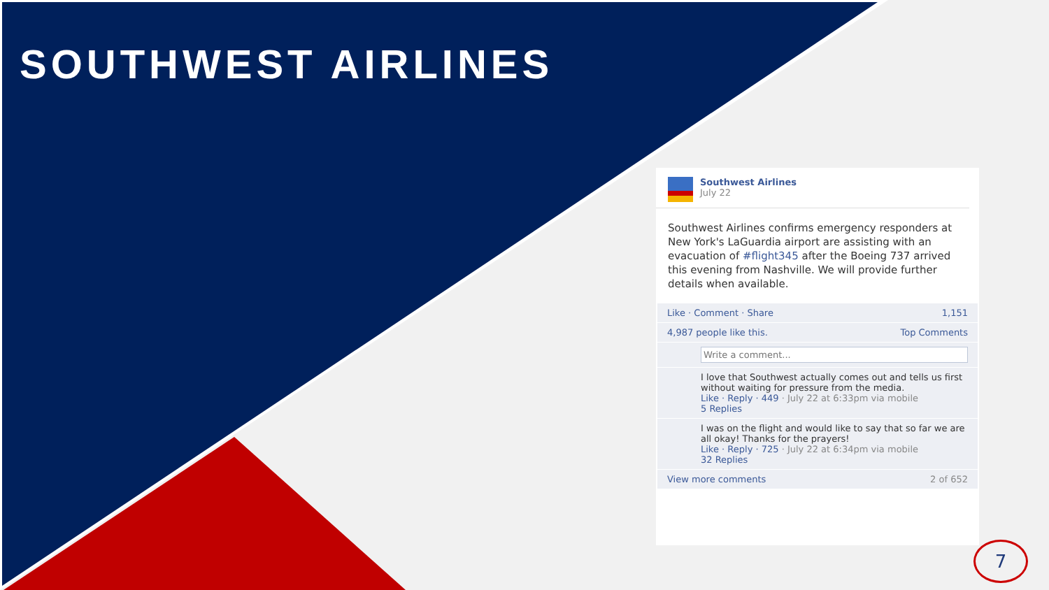SOUTHWEST AIRLINES
Southwest Airlines
July 22
Southwest Airlines confirms emergency responders at New York's LaGuardia airport are assisting with an evacuation of #flight345 after the Boeing 737 arrived this evening from Nashville. We will provide further details when available.
Like · Comment · Share 1,151
4,987 people like this. Top Comments
Write a comment...
I love that Southwest actually comes out and tells us first without waiting for pressure from the media.
Like · Reply · 449 · July 22 at 6:33pm via mobile
5 Replies
I was on the flight and would like to say that so far we are all okay! Thanks for the prayers!
Like · Reply · 725 · July 22 at 6:34pm via mobile
32 Replies
View more comments 2 of 652
7